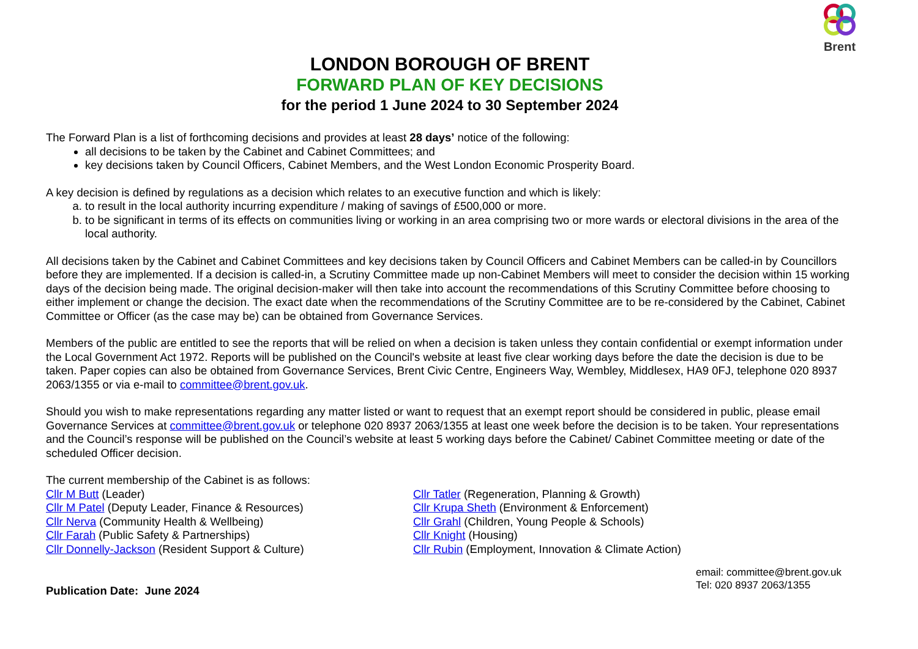Brent
LONDON BOROUGH OF BRENT
FORWARD PLAN OF KEY DECISIONS
for the period 1 June 2024 to 30 September 2024
The Forward Plan is a list of forthcoming decisions and provides at least 28 days’ notice of the following:
all decisions to be taken by the Cabinet and Cabinet Committees; and
key decisions taken by Council Officers, Cabinet Members, and the West London Economic Prosperity Board.
A key decision is defined by regulations as a decision which relates to an executive function and which is likely:
a. to result in the local authority incurring expenditure / making of savings of £500,000 or more.
b. to be significant in terms of its effects on communities living or working in an area comprising two or more wards or electoral divisions in the area of the local authority.
All decisions taken by the Cabinet and Cabinet Committees and key decisions taken by Council Officers and Cabinet Members can be called-in by Councillors before they are implemented. If a decision is called-in, a Scrutiny Committee made up non-Cabinet Members will meet to consider the decision within 15 working days of the decision being made. The original decision-maker will then take into account the recommendations of this Scrutiny Committee before choosing to either implement or change the decision. The exact date when the recommendations of the Scrutiny Committee are to be re-considered by the Cabinet, Cabinet Committee or Officer (as the case may be) can be obtained from Governance Services.
Members of the public are entitled to see the reports that will be relied on when a decision is taken unless they contain confidential or exempt information under the Local Government Act 1972. Reports will be published on the Council's website at least five clear working days before the date the decision is due to be taken. Paper copies can also be obtained from Governance Services, Brent Civic Centre, Engineers Way, Wembley, Middlesex, HA9 0FJ, telephone 020 8937 2063/1355 or via e-mail to committee@brent.gov.uk.
Should you wish to make representations regarding any matter listed or want to request that an exempt report should be considered in public, please email Governance Services at committee@brent.gov.uk or telephone 020 8937 2063/1355 at least one week before the decision is to be taken. Your representations and the Council’s response will be published on the Council’s website at least 5 working days before the Cabinet/ Cabinet Committee meeting or date of the scheduled Officer decision.
The current membership of the Cabinet is as follows:
Cllr M Butt (Leader)
Cllr M Patel (Deputy Leader, Finance & Resources)
Cllr Nerva (Community Health & Wellbeing)
Cllr Farah (Public Safety & Partnerships)
Cllr Donnelly-Jackson (Resident Support & Culture)
Cllr Tatler (Regeneration, Planning & Growth)
Cllr Krupa Sheth (Environment & Enforcement)
Cllr Grahl (Children, Young People & Schools)
Cllr Knight (Housing)
Cllr Rubin (Employment, Innovation & Climate Action)
Publication Date: June 2024
email: committee@brent.gov.uk
Tel: 020 8937 2063/1355